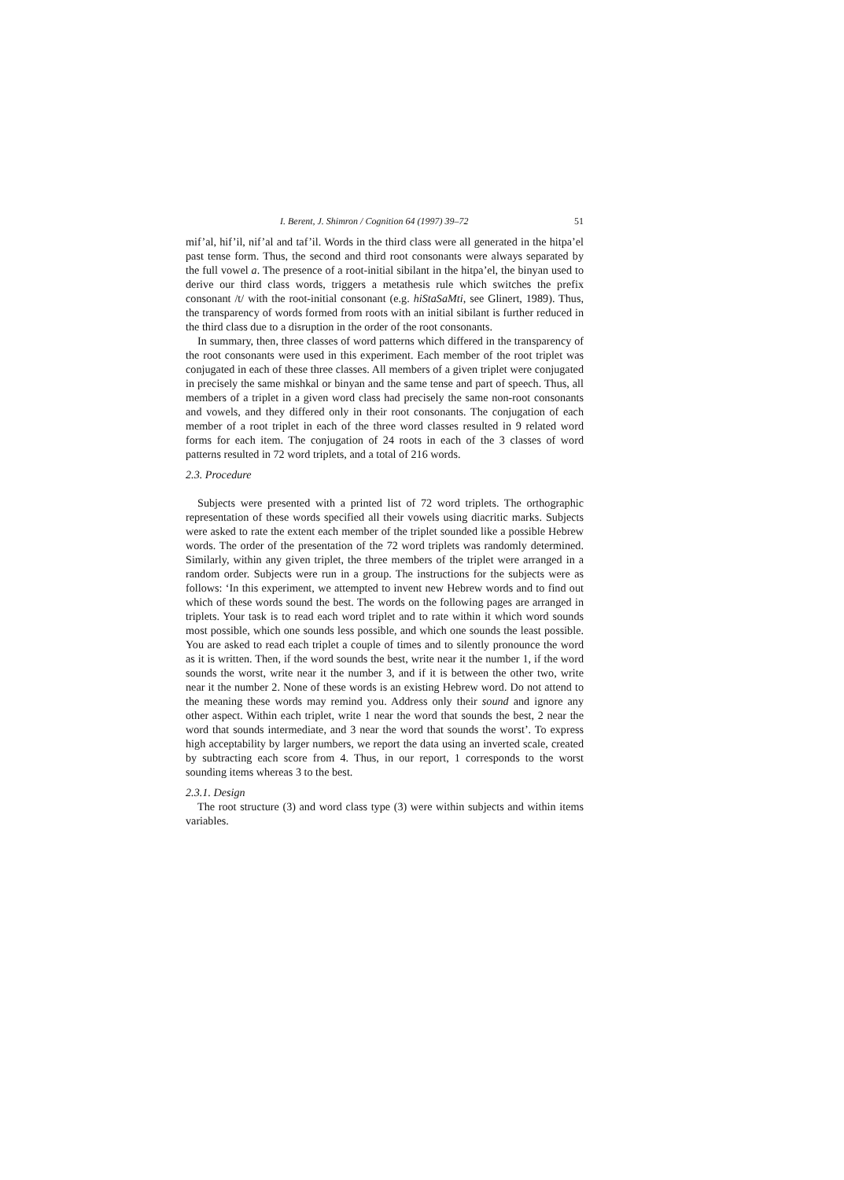I. Berent, J. Shimron / Cognition 64 (1997) 39–72 51
mif’al, hif’il, nif’al and taf’il. Words in the third class were all generated in the hitpa’el past tense form. Thus, the second and third root consonants were always separated by the full vowel a. The presence of a root-initial sibilant in the hitpa’el, the binyan used to derive our third class words, triggers a metathesis rule which switches the prefix consonant /t/ with the root-initial consonant (e.g. hiStaSaMti, see Glinert, 1989). Thus, the transparency of words formed from roots with an initial sibilant is further reduced in the third class due to a disruption in the order of the root consonants.
In summary, then, three classes of word patterns which differed in the transparency of the root consonants were used in this experiment. Each member of the root triplet was conjugated in each of these three classes. All members of a given triplet were conjugated in precisely the same mishkal or binyan and the same tense and part of speech. Thus, all members of a triplet in a given word class had precisely the same non-root consonants and vowels, and they differed only in their root consonants. The conjugation of each member of a root triplet in each of the three word classes resulted in 9 related word forms for each item. The conjugation of 24 roots in each of the 3 classes of word patterns resulted in 72 word triplets, and a total of 216 words.
2.3. Procedure
Subjects were presented with a printed list of 72 word triplets. The orthographic representation of these words specified all their vowels using diacritic marks. Subjects were asked to rate the extent each member of the triplet sounded like a possible Hebrew words. The order of the presentation of the 72 word triplets was randomly determined. Similarly, within any given triplet, the three members of the triplet were arranged in a random order. Subjects were run in a group. The instructions for the subjects were as follows: ‘In this experiment, we attempted to invent new Hebrew words and to find out which of these words sound the best. The words on the following pages are arranged in triplets. Your task is to read each word triplet and to rate within it which word sounds most possible, which one sounds less possible, and which one sounds the least possible. You are asked to read each triplet a couple of times and to silently pronounce the word as it is written. Then, if the word sounds the best, write near it the number 1, if the word sounds the worst, write near it the number 3, and if it is between the other two, write near it the number 2. None of these words is an existing Hebrew word. Do not attend to the meaning these words may remind you. Address only their sound and ignore any other aspect. Within each triplet, write 1 near the word that sounds the best, 2 near the word that sounds intermediate, and 3 near the word that sounds the worst’. To express high acceptability by larger numbers, we report the data using an inverted scale, created by subtracting each score from 4. Thus, in our report, 1 corresponds to the worst sounding items whereas 3 to the best.
2.3.1. Design
The root structure (3) and word class type (3) were within subjects and within items variables.